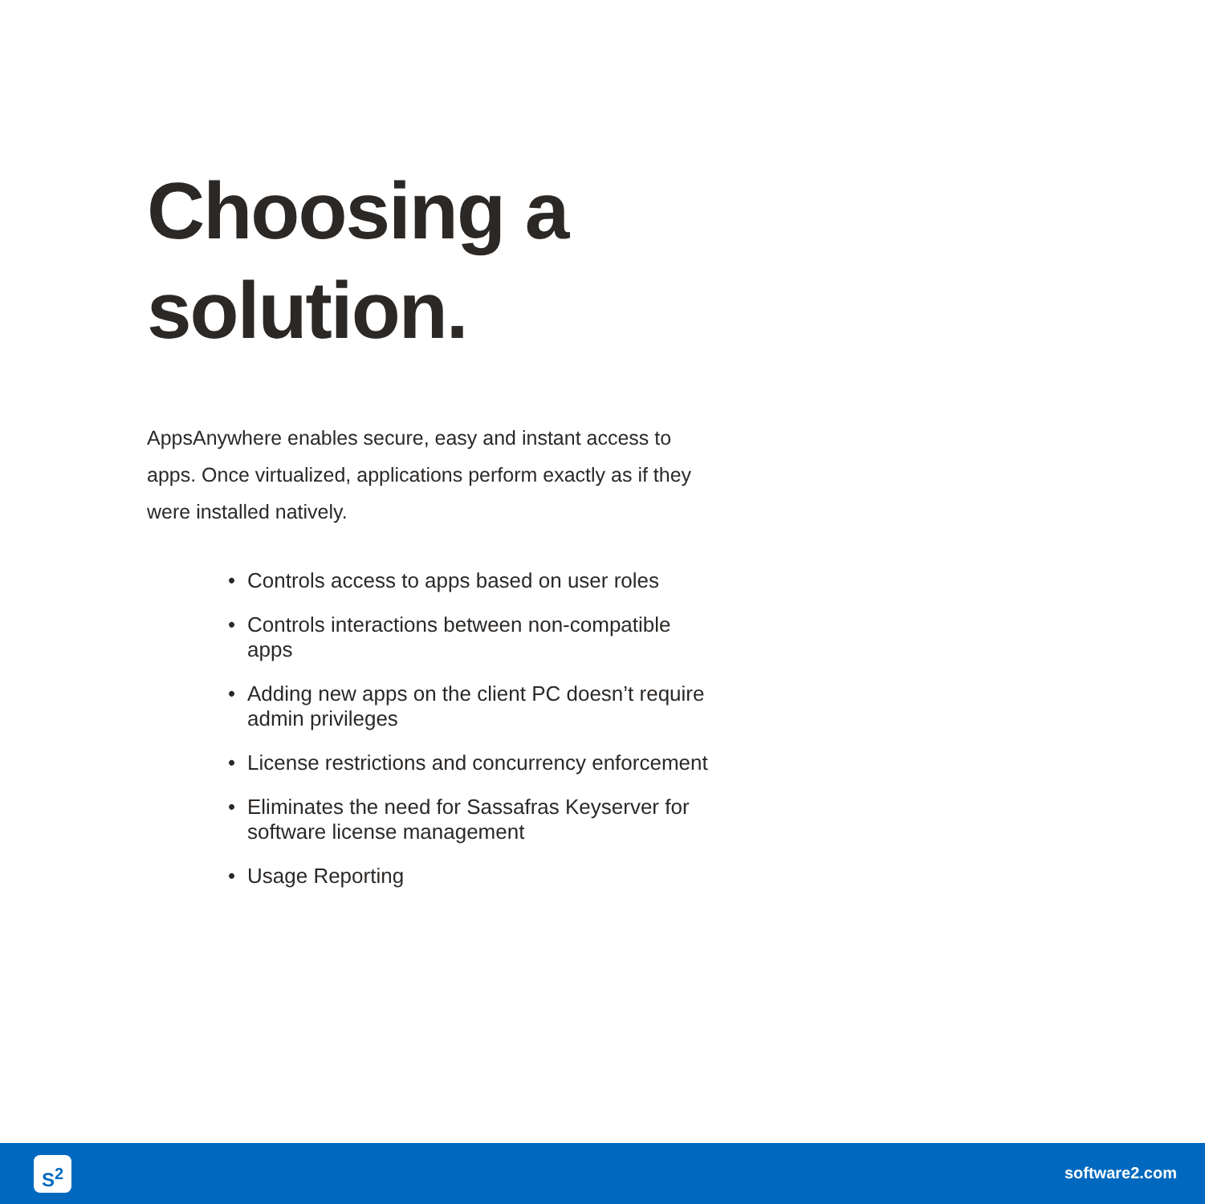Choosing a
solution.
AppsAnywhere enables secure, easy and instant access to apps. Once virtualized, applications perform exactly as if they were installed natively.
• Controls access to apps based on user roles
• Controls interactions between non-compatible apps
• Adding new apps on the client PC doesn’t require admin privileges
• License restrictions and concurrency enforcement
• Eliminates the need for Sassafras Keyserver for software license management
• Usage Reporting
S<sup>2</sup> software2.com